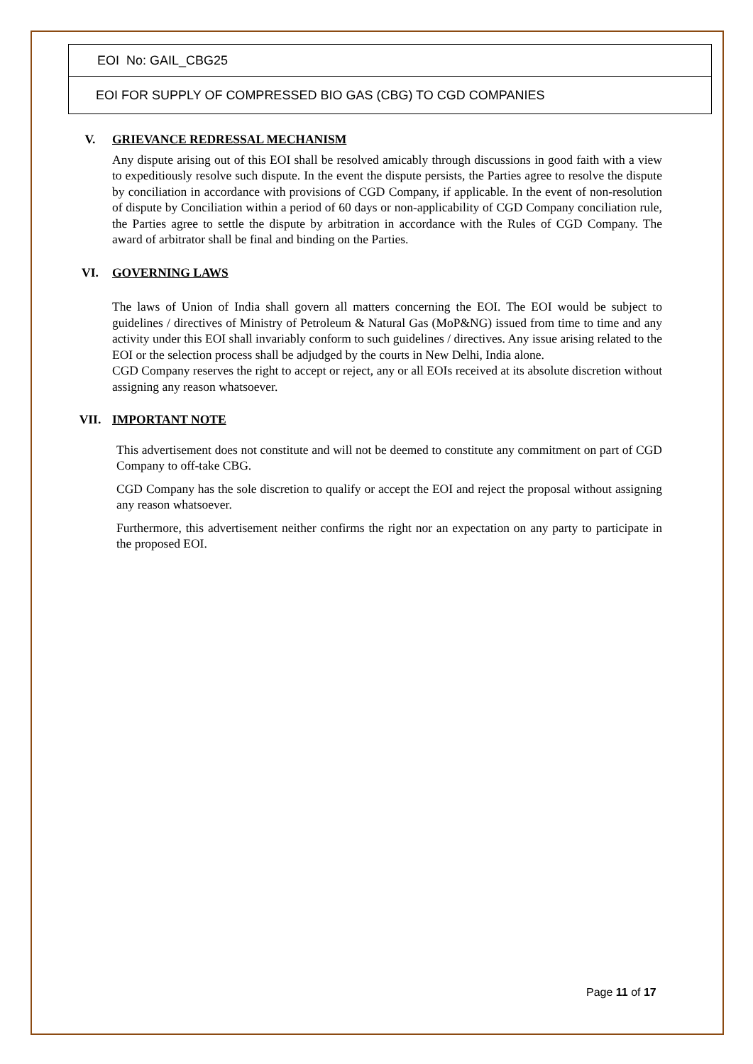| EOI No: GAIL_CBG25 |
| EOI FOR SUPPLY OF COMPRESSED BIO GAS (CBG) TO CGD COMPANIES |
V. GRIEVANCE REDRESSAL MECHANISM
Any dispute arising out of this EOI shall be resolved amicably through discussions in good faith with a view to expeditiously resolve such dispute. In the event the dispute persists, the Parties agree to resolve the dispute by conciliation in accordance with provisions of CGD Company, if applicable. In the event of non-resolution of dispute by Conciliation within a period of 60 days or non-applicability of CGD Company conciliation rule, the Parties agree to settle the dispute by arbitration in accordance with the Rules of CGD Company. The award of arbitrator shall be final and binding on the Parties.
VI. GOVERNING LAWS
The laws of Union of India shall govern all matters concerning the EOI. The EOI would be subject to guidelines / directives of Ministry of Petroleum & Natural Gas (MoP&NG) issued from time to time and any activity under this EOI shall invariably conform to such guidelines / directives. Any issue arising related to the EOI or the selection process shall be adjudged by the courts in New Delhi, India alone.
CGD Company reserves the right to accept or reject, any or all EOIs received at its absolute discretion without assigning any reason whatsoever.
VII. IMPORTANT NOTE
This advertisement does not constitute and will not be deemed to constitute any commitment on part of CGD Company to off-take CBG.
CGD Company has the sole discretion to qualify or accept the EOI and reject the proposal without assigning any reason whatsoever.
Furthermore, this advertisement neither confirms the right nor an expectation on any party to participate in the proposed EOI.
Page 11 of 17